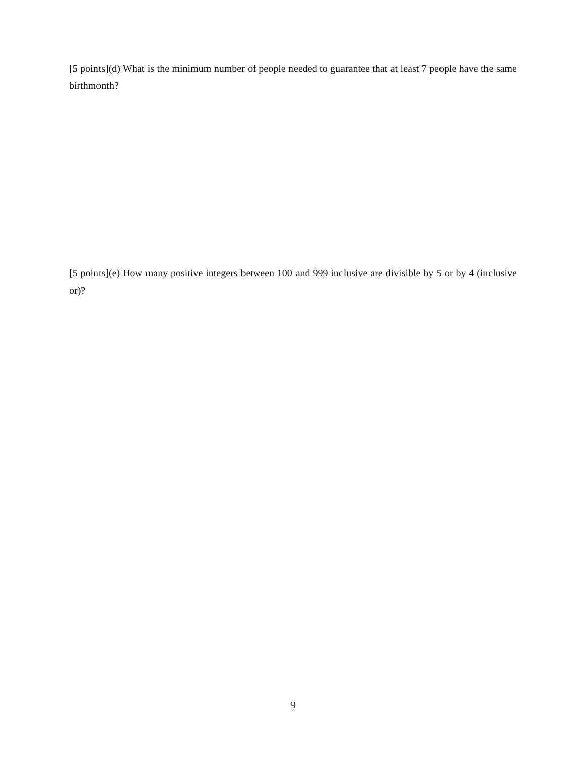[5 points](d) What is the minimum number of people needed to guarantee that at least 7 people have the same birthmonth?
[5 points](e) How many positive integers between 100 and 999 inclusive are divisible by 5 or by 4 (inclusive or)?
9